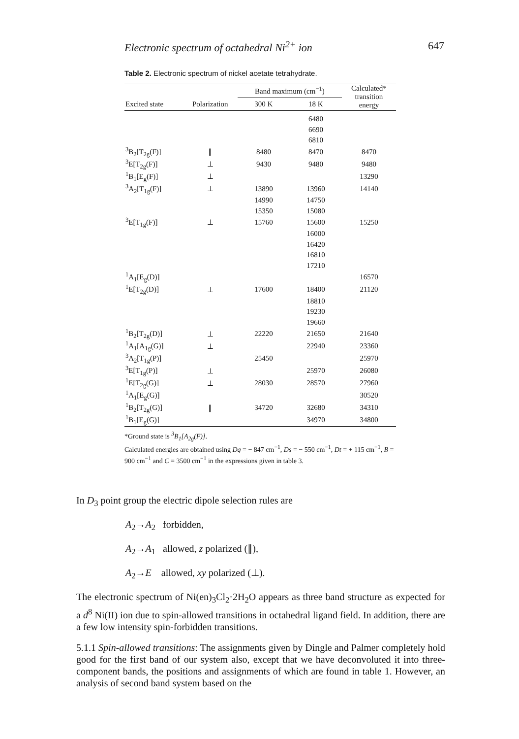Electronic spectrum of octahedral Ni<sup>2+</sup> ion 647
Table 2. Electronic spectrum of nickel acetate tetrahydrate.
| | | Band maximum (cm<sup>−1</sup>) | | Calculated* transition energy |
| --- | --- | --- | --- | --- |
| Excited state | Polarization | 300 K | 18 K | |
| | | | 6480 | |
| | | | 6690 | |
| | | | 6810 | |
| <sup>3</sup> B<sub>2</sub>[T<sub>2g</sub>(F)] | ∥ | 8480 | 8470 | 8470 |
| <sup>3</sup> E[T<sub>2g</sub>(F)] | ⊥ | 9430 | 9480 | 9480 |
| <sup>1</sup> B<sub>1</sub>[E<sub>g</sub>(F)] | ⊥ | | | 13290 |
| <sup>3</sup> A<sub>2</sub>[T<sub>1g</sub>(F)] | ⊥ | 13890 | 13960 | 14140 |
| | | 14990 | 14750 | |
| | | 15350 | 15080 | |
| <sup>3</sup> E[T<sub>1g</sub>(F)] | ⊥ | 15760 | 15600 | 15250 |
| | | | 16000 | |
| | | | 16420 | |
| | | | 16810 | |
| | | | 17210 | |
| <sup>1</sup> A<sub>1</sub>[E<sub>g</sub>(D)] | | | | 16570 |
| <sup>1</sup> E[T<sub>2g</sub>(D)] | ⊥ | 17600 | 18400 | 21120 |
| | | | 18810 | |
| | | | 19230 | |
| | | | 19660 | |
| <sup>1</sup> B<sub>2</sub>[T<sub>2g</sub>(D)] | ⊥ | 22220 | 21650 | 21640 |
| <sup>1</sup> A<sub>1</sub>[A<sub>1g</sub>(G)] | ⊥ | | 22940 | 23360 |
| <sup>3</sup> A<sub>2</sub>[T<sub>1g</sub>(P)] | | 25450 | | 25970 |
| <sup>3</sup> E[T<sub>1g</sub>(P)] | ⊥ | | 25970 | 26080 |
| <sup>1</sup> E[T<sub>2g</sub>(G)] | ⊥ | 28030 | 28570 | 27960 |
| <sup>1</sup> A<sub>1</sub>[E<sub>g</sub>(G)] | | | | 30520 |
| <sup>1</sup> B<sub>2</sub>[T<sub>2g</sub>(G)] | ∥ | 34720 | 32680 | 34310 |
| <sup>1</sup> B<sub>1</sub>[E<sub>g</sub>(G)] | | | 34970 | 34800 |
*Ground state is <sup>3</sup>B<sub>1</sub>[A<sub>2g</sub>(F)].
Calculated energies are obtained using Dq = − 847 cm<sup>−1</sup>, Ds = − 550 cm<sup>−1</sup>, Dt = + 115 cm<sup>−1</sup>, B = 900 cm<sup>−1</sup> and C = 3500 cm<sup>−1</sup> in the expressions given in table 3.
In D<sub>3</sub> point group the electric dipole selection rules are
A<sub>2</sub>→A<sub>2</sub> forbidden,
A<sub>2</sub>→A<sub>1</sub> allowed, z polarized (∥),
A<sub>2</sub>→E allowed, xy polarized (⊥).
The electronic spectrum of Ni(en)<sub>3</sub>Cl<sub>2</sub>·2H<sub>2</sub>O appears as three band structure as expected for a d<sup>8</sup> Ni(II) ion due to spin-allowed transitions in octahedral ligand field. In addition, there are a few low intensity spin-forbidden transitions.
5.1.1 Spin-allowed transitions: The assignments given by Dingle and Palmer completely hold good for the first band of our system also, except that we have deconvoluted it into three-component bands, the positions and assignments of which are found in table 1. However, an analysis of second band system based on the